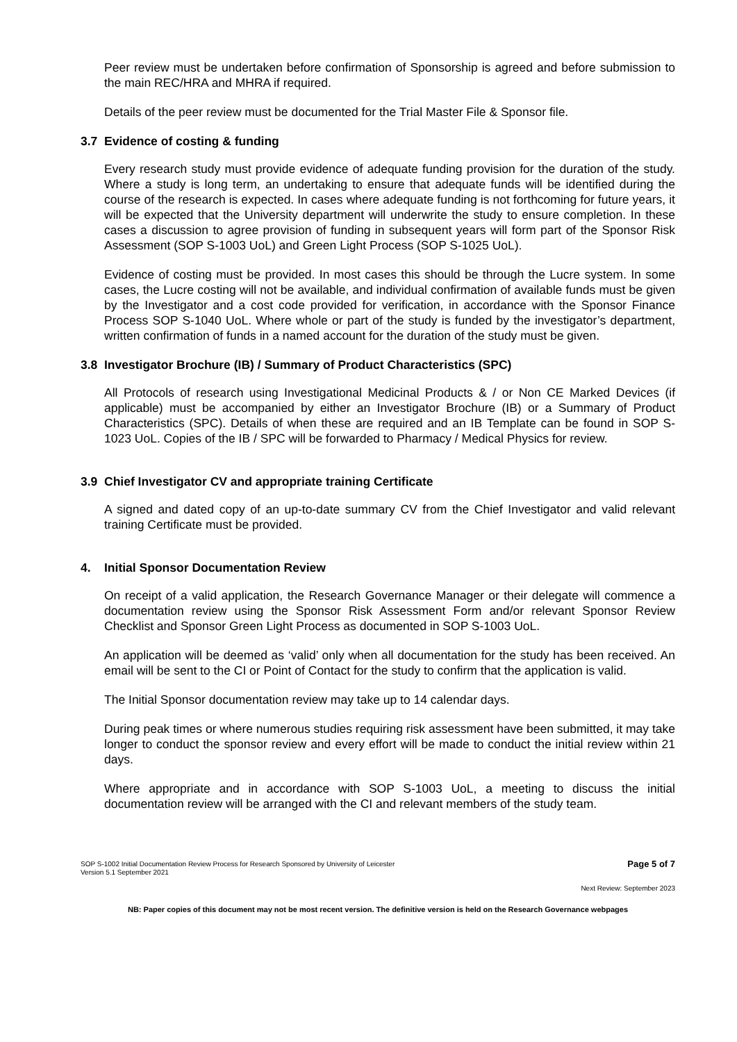Peer review must be undertaken before confirmation of Sponsorship is agreed and before submission to the main REC/HRA and MHRA if required.
Details of the peer review must be documented for the Trial Master File & Sponsor file.
3.7 Evidence of costing & funding
Every research study must provide evidence of adequate funding provision for the duration of the study. Where a study is long term, an undertaking to ensure that adequate funds will be identified during the course of the research is expected. In cases where adequate funding is not forthcoming for future years, it will be expected that the University department will underwrite the study to ensure completion. In these cases a discussion to agree provision of funding in subsequent years will form part of the Sponsor Risk Assessment (SOP S-1003 UoL) and Green Light Process (SOP S-1025 UoL).
Evidence of costing must be provided. In most cases this should be through the Lucre system. In some cases, the Lucre costing will not be available, and individual confirmation of available funds must be given by the Investigator and a cost code provided for verification, in accordance with the Sponsor Finance Process SOP S-1040 UoL. Where whole or part of the study is funded by the investigator’s department, written confirmation of funds in a named account for the duration of the study must be given.
3.8 Investigator Brochure (IB) / Summary of Product Characteristics (SPC)
All Protocols of research using Investigational Medicinal Products & / or Non CE Marked Devices (if applicable) must be accompanied by either an Investigator Brochure (IB) or a Summary of Product Characteristics (SPC). Details of when these are required and an IB Template can be found in SOP S-1023 UoL. Copies of the IB / SPC will be forwarded to Pharmacy / Medical Physics for review.
3.9 Chief Investigator CV and appropriate training Certificate
A signed and dated copy of an up-to-date summary CV from the Chief Investigator and valid relevant training Certificate must be provided.
4. Initial Sponsor Documentation Review
On receipt of a valid application, the Research Governance Manager or their delegate will commence a documentation review using the Sponsor Risk Assessment Form and/or relevant Sponsor Review Checklist and Sponsor Green Light Process as documented in SOP S-1003 UoL.
An application will be deemed as ‘valid’ only when all documentation for the study has been received. An email will be sent to the CI or Point of Contact for the study to confirm that the application is valid.
The Initial Sponsor documentation review may take up to 14 calendar days.
During peak times or where numerous studies requiring risk assessment have been submitted, it may take longer to conduct the sponsor review and every effort will be made to conduct the initial review within 21 days.
Where appropriate and in accordance with SOP S-1003 UoL, a meeting to discuss the initial documentation review will be arranged with the CI and relevant members of the study team.
SOP S-1002 Initial Documentation Review Process for Research Sponsored by University of Leicester
Version 5.1 September 2021
Page 5 of 7
Next Review: September 2023
NB: Paper copies of this document may not be most recent version. The definitive version is held on the Research Governance webpages